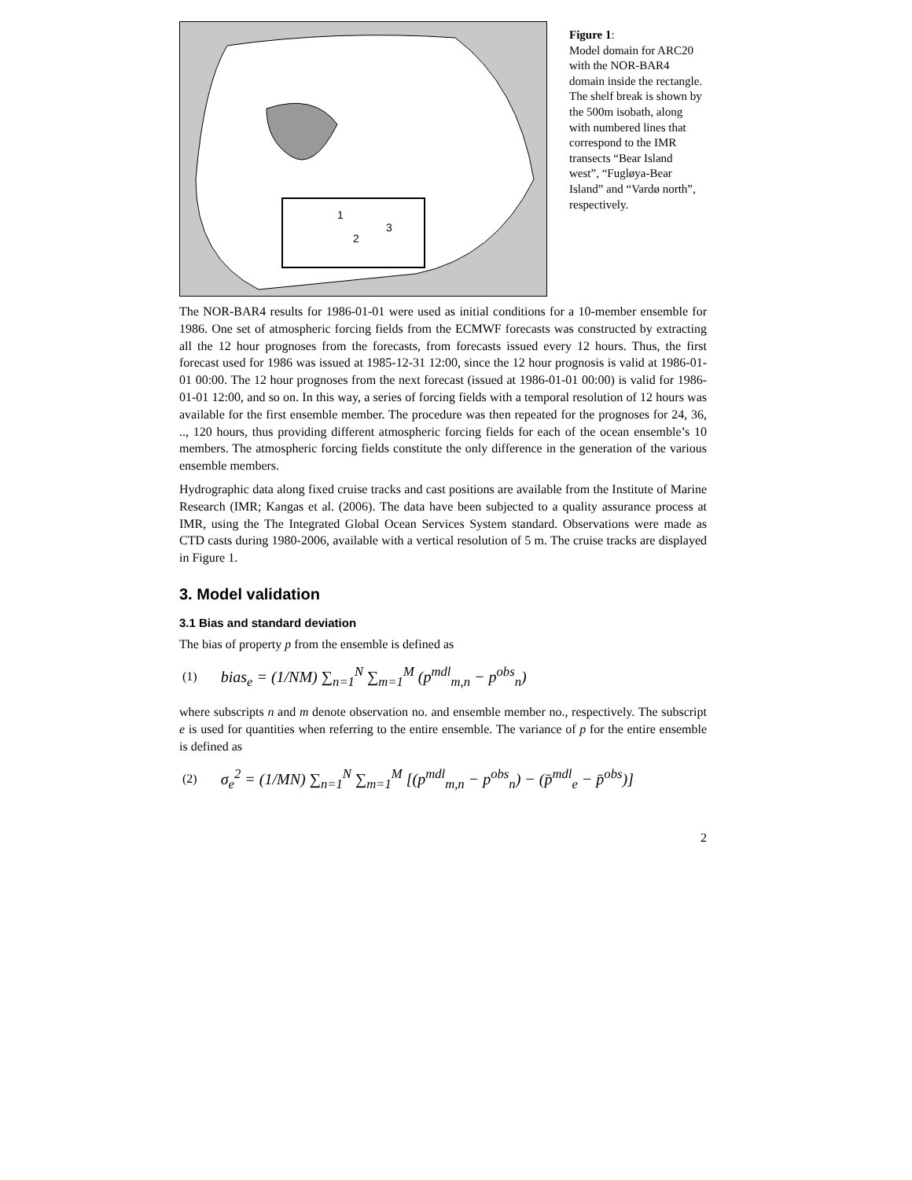1
2
3
Figure 1:
Model domain for ARC20 with the NOR-BAR4 domain inside the rectangle. The shelf break is shown by the 500m isobath, along with numbered lines that correspond to the IMR transects “Bear Island west”, “Fugløya-Bear Island” and “Vardø north”, respectively.
The NOR-BAR4 results for 1986-01-01 were used as initial conditions for a 10-member ensemble for 1986. One set of atmospheric forcing fields from the ECMWF forecasts was constructed by extracting all the 12 hour prognoses from the forecasts, from forecasts issued every 12 hours. Thus, the first forecast used for 1986 was issued at 1985-12-31 12:00, since the 12 hour prognosis is valid at 1986-01-01 00:00. The 12 hour prognoses from the next forecast (issued at 1986-01-01 00:00) is valid for 1986-01-01 12:00, and so on. In this way, a series of forcing fields with a temporal resolution of 12 hours was available for the first ensemble member. The procedure was then repeated for the prognoses for 24, 36, .., 120 hours, thus providing different atmospheric forcing fields for each of the ocean ensemble’s 10 members. The atmospheric forcing fields constitute the only difference in the generation of the various ensemble members.
Hydrographic data along fixed cruise tracks and cast positions are available from the Institute of Marine Research (IMR; Kangas et al. (2006). The data have been subjected to a quality assurance process at IMR, using the The Integrated Global Ocean Services System standard. Observations were made as CTD casts during 1980-2006, available with a vertical resolution of 5 m. The cruise tracks are displayed in Figure 1.
3. Model validation
3.1 Bias and standard deviation
The bias of property p from the ensemble is defined as
(1) bias<sub>e</sub> = (1/NM) ∑<sub>n=1</sub><sup>N</sup> ∑<sub>m=1</sub><sup>M</sup> (p<sup>mdl</sup><sub>m,n</sub> − p<sup>obs</sup><sub>n</sub>)
where subscripts n and m denote observation no. and ensemble member no., respectively. The subscript e is used for quantities when referring to the entire ensemble. The variance of p for the entire ensemble is defined as
(2) σ<sub>e</sub><sup>2</sup> = (1/MN) ∑<sub>n=1</sub><sup>N</sup> ∑<sub>m=1</sub><sup>M</sup> [(p<sup>mdl</sup><sub>m,n</sub> − p<sup>obs</sup><sub>n</sub>) − (p̄<sup>mdl</sup><sub>e</sub> − p̄<sup>obs</sup>)]
2